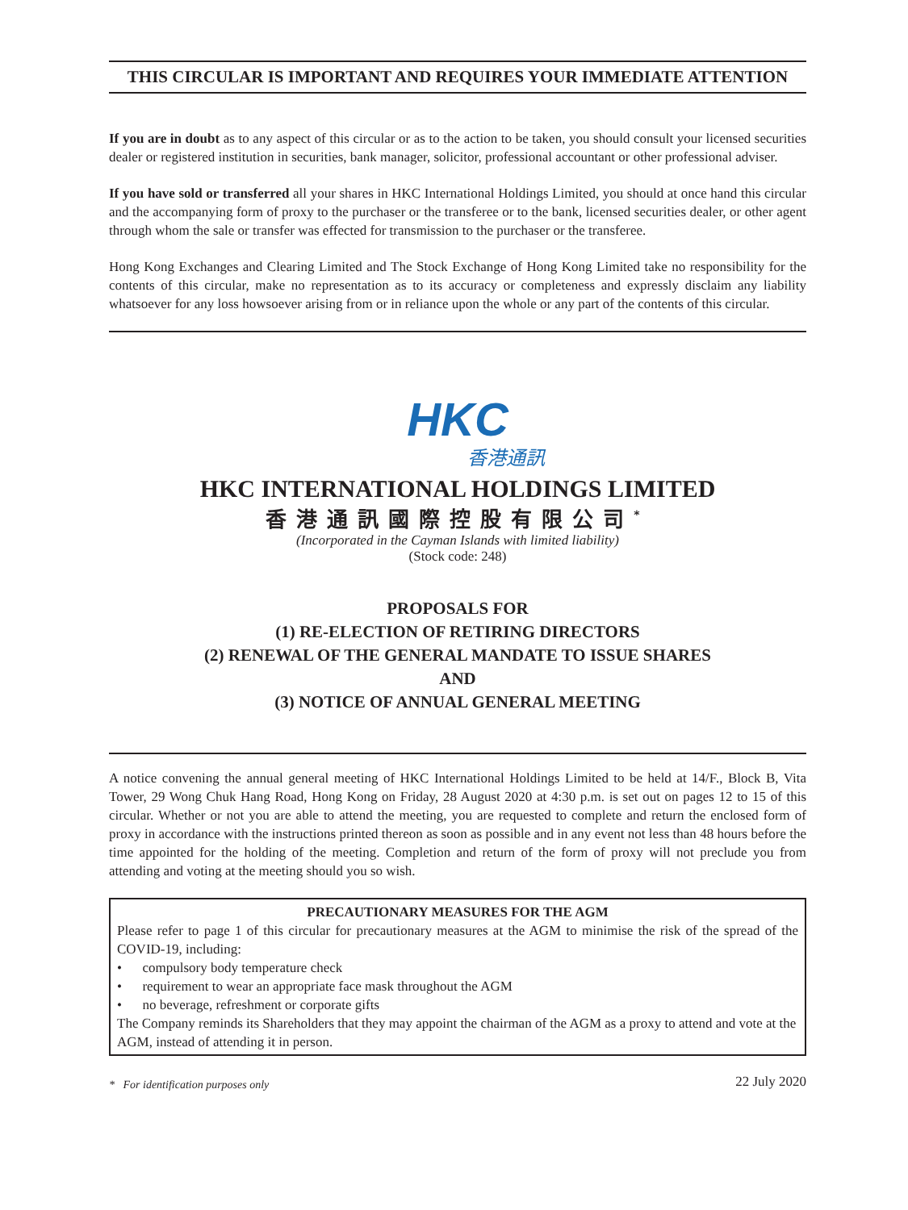THIS CIRCULAR IS IMPORTANT AND REQUIRES YOUR IMMEDIATE ATTENTION
If you are in doubt as to any aspect of this circular or as to the action to be taken, you should consult your licensed securities dealer or registered institution in securities, bank manager, solicitor, professional accountant or other professional adviser.
If you have sold or transferred all your shares in HKC International Holdings Limited, you should at once hand this circular and the accompanying form of proxy to the purchaser or the transferee or to the bank, licensed securities dealer, or other agent through whom the sale or transfer was effected for transmission to the purchaser or the transferee.
Hong Kong Exchanges and Clearing Limited and The Stock Exchange of Hong Kong Limited take no responsibility for the contents of this circular, make no representation as to its accuracy or completeness and expressly disclaim any liability whatsoever for any loss howsoever arising from or in reliance upon the whole or any part of the contents of this circular.
HKC
香港通訊
HKC INTERNATIONAL HOLDINGS LIMITED
香港通訊國際控股有限公司<sup>*</sup>
(Incorporated in the Cayman Islands with limited liability)
(Stock code: 248)
PROPOSALS FOR
(1) RE-ELECTION OF RETIRING DIRECTORS
(2) RENEWAL OF THE GENERAL MANDATE TO ISSUE SHARES
AND
(3) NOTICE OF ANNUAL GENERAL MEETING
A notice convening the annual general meeting of HKC International Holdings Limited to be held at 14/F., Block B, Vita Tower, 29 Wong Chuk Hang Road, Hong Kong on Friday, 28 August 2020 at 4:30 p.m. is set out on pages 12 to 15 of this circular. Whether or not you are able to attend the meeting, you are requested to complete and return the enclosed form of proxy in accordance with the instructions printed thereon as soon as possible and in any event not less than 48 hours before the time appointed for the holding of the meeting. Completion and return of the form of proxy will not preclude you from attending and voting at the meeting should you so wish.
PRECAUTIONARY MEASURES FOR THE AGM
Please refer to page 1 of this circular for precautionary measures at the AGM to minimise the risk of the spread of the COVID-19, including:
• compulsory body temperature check
• requirement to wear an appropriate face mask throughout the AGM
• no beverage, refreshment or corporate gifts
The Company reminds its Shareholders that they may appoint the chairman of the AGM as a proxy to attend and vote at the AGM, instead of attending it in person.
* For identification purposes only 22 July 2020